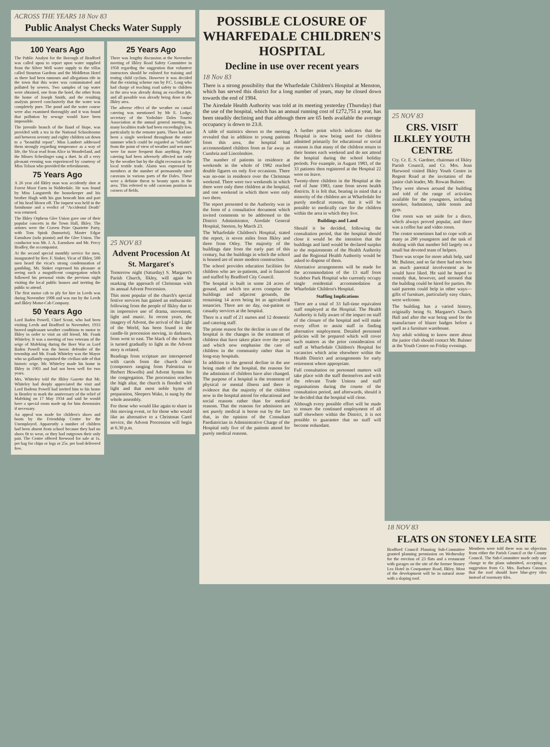ACROSS THE YEARS 18 Nov 83
Public Analyst Checks Water Supply
100 Years Ago
The Public Analyst for the Borough of Bradford was called upon to report upon water supplied from the Silver Well water supply to the villas called Stourton Gardens and the Middleton Hotel as there had been rumours and allegations rife in the town that this water was contaminated and polluted by sewers. Two samples of tap water were obtained, one from the hotel, the other from the home of Joseph Smith, and the resulting analysis proved conclusively that the water was completely pure. The pond and the water course were also examined thoroughly and it was found that pollution by sewage would have been impossible.
The juvenile branch of the Band of Hope, was provided with a tea in the National Schoolrooms and between seventy and eighty children sat down to a "beautiful repast". Miss Lambert addressed them strongly regarding temperance as a way of life, the Vicar read from Alice in Wonderland, and the Misses Scheslinger sang a duet. In all a very pleasant evening was experienced by courtesy of Miss Tolson who provided the refreshments.
75 Years Ago
A 26 year old Ilkley man was accidently shot at Forest Moor Farm in Nidderdale. He was found by Miss Langstreth the housekeeper and his brother Hugh with his gun beneath him and part of his head blown off. The inquest was held in the farmhouse and a verdict of "Accidental Death" was returned.
The Ilkley Orpheus Glee Union gave one of their popular concerts in the Town Hall, Ilkley. The artistes were the Craven Prize Quartette Party, with Tom Spink (humorist), Master Edgar Earnshaw (solo pianist) and the Glee Union. The conductor was Mr. J. A. Earnshaw and Mr. Percy Bradley, the accompanist.
At the second special monthly service for men, inaugurated by Rev. F. Sinker, Vicar of Ilkley, 500 men heard the vicar's strong condemnation of gambling. Mr. Sinker expressed his pleasure at seeing such a magnificent congregation which followed his personal visits the previous night visiting the local public houses and inviting the public to attend.
The first motor cab to ply for hire in Leeds was during November 1908 and was run by the Leeds and Ilkley Motor-Cab Company.
50 Years Ago
Lord Baden Powell, Chief Scout, who had been visiting Leeds and Bradford in November, 1933 braved unpleasant weather conditions to motor to Ilkley in order to visit an old friend, Mr. Frank Whiteley. It was a meeting of two veterans of the seige of Mafeking during the Boer War as Lord Baden Powell was the heroic defender of the township and Mr. Frank Whiteley was the Mayor who so gallantly organised the civilian side of that historic seige. Mr. Whiteley made his home in Ilkley in 1903 and had not been well for two years.
Mrs. Whiteley told the Ilkley Gazette that Mr. Whiteley had deeply appreciated the visit and Lord Badenn Powell had invited him to his home in Bentley to mark the anniversary of the relief of Mafeking on 17 May 1934 and said he would have a special room made up for him downstairs if necessary.
An appeal was made for children's shoes and boots by the Friendship Centre for the Unemployed. Apparently a number of children had been absent from school because they had no shoes fit to wear, or they had outgrown their only pair. The Centre offered firewood for sale at 1s. per bag for chips or logs or 25s. per load delivered free.
25 Years Ago
There was lengthy discussion at the November meeting of Ilkley Road Safety Committee in 1958 regarding the suggestion that volunteer instructors should be enlisted for training and testing child cyclists. However it was decided that the existing scheme run by P.C. Long who had charge of teaching road safety to children in the area was already doing an excellent job, and all possible was already being done in the Ilkley area.
The adverse effect of the weather on casual catering was mentioned by Mr E. Lodge, secretary of the Yorkshire Dales Tourist Association at the annual general meeting. In many localities trade had been exceedingly low, particularly in the remoter parts. There had not been a single weekend throughout the entire summer which could be regarded as "reliable" from the point of view of weather and wet ones were far more frequent than anything. Party catering had been adversely affected not only by the weather but by the slight recession in the local textile trade. Alarm was expressed by members at the number of permanently sited caravans in various parts of the Dales. These were a definite threat to beauty spots in the area. This referred to odd caravans position in corners of fields.
25 NOV 83
Advent Procession At
St. Margaret's
Tomorrow night (Saturday) S. Margaret's Parish Church, Ilkley, will again be marking the approach of Christmas with its annual Advent Procession.
This most popular of the church's special festive services has gained an enthusiastic following from the people of Ilkley due to its impressive use of drama, movement, light and music. In recent years, the imagery of Advent, the arrival of the Light of the World, has been found in the candle-lit procession moving, in darkness, from west to east. The black of the church is turned gradually to light as the Advent story is related.
Readings from scripture are interspersed with carols from the church choir (composers ranging from Palestrina to Herbert Howells) and Advent hymns for the congregation. The procession reaches the high altar, the church is flooded with light and that most noble hymn of preparation, Sleepers Wake, is sung by the whole assembly.
For those who would like again to share in this moving event, or for those who would like an alternative to a Christmas Carol service, the Advent Procession will begin at 6.30 p.m.
POSSIBLE CLOSURE OF WHARFEDALE CHILDREN'S HOSPITAL
Decline in use over recent years
18 Nov 83
There is a strong possibility that the Wharfedale Children's Hospital at Menston, which has served this district for a long number of years, may be closed down towards the end of 1984.
The Airedale Health Authority was told at its meeting yesterday (Thursday) that the use of the hospital, which has an annual running cost of £272,751 a year, has been steadily declining and that although there are 65 beds available the average occupancy is down to 23.8.
A table of statistics shown to the meeting revealed that in addition to young patients from this area, the hospital had accommodated children from as far away as Cumbria and Lincolnshire.
The number of patients in residence at weekends in the whole of 1982 reached double figures on only five occasions. There was no-one in residence over the Christmas weekend. There were two weekends in which there were only three children at the hospital, and one weekend in which there were only two there.
The report presented to the Authority was in the form of a consultative document which invited comments to be addressed to the District Administrator, Airedale General Hospital, Steeton, by March 23.
The Wharfedale Children's Hospital, stated the report, is seven miles from Ilkley and three from Otley. The majority of the buildings date from the early part of this century, but the buildings in which the school is housed are of more modern construction.
The school provides education facilities for children who are in-patients, and is financed and staffed by Bradford City Council.
The hospital is built in some 24 acres of ground, and which ten acres comprise the buildings and adjacent grounds, the remaining 14 acres being let as agricultural tenancies. There are no day, out-patient or casualty services at the hospital.
There is a staff of 21 nurses and 12 domestic and catering staff.
The prime reason for the decline in use of the hospital is the changes in the treatment of children that have taken place over the years and which now emphasise the care of children in the community rather than in long-stay hospitals.
In addition to the general decline in the use being made of the hospital, the reasons for the admission of children have also changed. The purpose of a hospital is the treatment of physical or mental illness and there is evidence that the majority of the children now in the hospital attend for educational and social reasons rather than for medical reasons. That the reasons for admission are not purely medical is borne out by the fact that, in the opinion of the Consultant Paediatrician in Administrative Charge of the Hospital only five of the patients attend for purely medical reasons.
A further point which indicates that the Hospital is now being used for children admitted primarily for educational or social reasons is that many of the children return to their homes each weekend and do not attend the hospital during the school holiday periods. For example, in August 1983, of the 33 patients then registered at the Hospital 22 were on leave.
Twenty-three children in the Hospital at the end of June 1983, came from seven health districts. It is felt that, bearing in mind that a minority of the children are at Wharfedale for purely medical reasons, that it will be possible to medically care for the children within the area in which they live.
Buildings and Land
Should it be decided, following the consultation period, that the hospital should close it would be the intention that the buildings and land would be declared surplus to the requirements of the Health Authority and the Regional Health Authority would be asked to dispose of them.
Alternative arrangements will be made for the accommodation of the 13 staff from Scalebor Park Hospital who currently occupy single residential accommodation at Wharfedale Children's Hospital.
Staffing Implications
There are a total of 33 full-time equivalent staff employed at the Hospital. The Health Authority is fully aware of the impact on staff of the closure of the hospital and will make every effort to assist staff in finding alternative employment. Detailed personnel policies will be prepared which will cover such matters as the prior consideration of staff at Wharfedale Children's Hospital for vacancies which arise elsewhere within the Health District and arrangements for early retirement where appropriate.
Full consultation on personnel matters will take place with the staff themselves and with the relevant Trade Unions and staff organisations during the course of the consultation period, and afterwards, should it be decided that the hospital will close.
Although every possible effort will be made to ensure the continued employment of all staff elsewhere within the District, it is not possible to guarantee that no staff will become redundant.
25 NOV 83
CRS. VISIT ILKLEY YOUTH CENTRE
Cty. Cr. E. S. Gardner, chairman of Ilkley Parish Council, and Cr. Mrs. Jean Harwood visited Ilkley Youth Centre in Regent Road at the invitation of the junior club leader, Mr. Rowan Bulmer.
They were shown around the building and told of the range of activities available for the youngsters, including snooker, badminton, table tennis and gym.
One room was set aside for a disco, which always proved popular, and there was a coffee bar and video room.
The centre sometimes had to cope with as many as 200 youngsters and the task of dealing with that number fell largely on a small but devoted team of helpers.
There was scope for more adult help, said Mr. Bulmer, and so far there had not been as much parental involvement as he would have liked. He said he hoped to remedy that, however, and stressed that the building could be hired for parties. He said parents could help in other ways—gifts of furniture, particularly easy chairs, were welcome.
The building has a varied history, originally being St. Margaret's Church Hall and after the war being used for the manufacture of blazer badges before a spell as a furniture warehouse.
Any adult wishing to know more about the junior club should contact Mr. Bulmer at the Youth Centre on Friday evenings.
18 NOV 83
FLATS ON STONEY LEA SITE
Bradford Council Planning Sub-Committee granted planning permission on Wednesday for the erection of 23 flats and a restaurant with garages on the site of the former Stoney Lea Hotel in Cowpasture Road, Ilkley. Most of the development will be in natural stone with a sloping roof.
Members were told there was no objection from either the Parish Council or the County Council. The Sub-Committee made only one change to the plans submitted, accepting a suggestion from Cr. Mrs. Barbara Cussons that the roof should have blue-grey tiles instead of rosemary tiles.